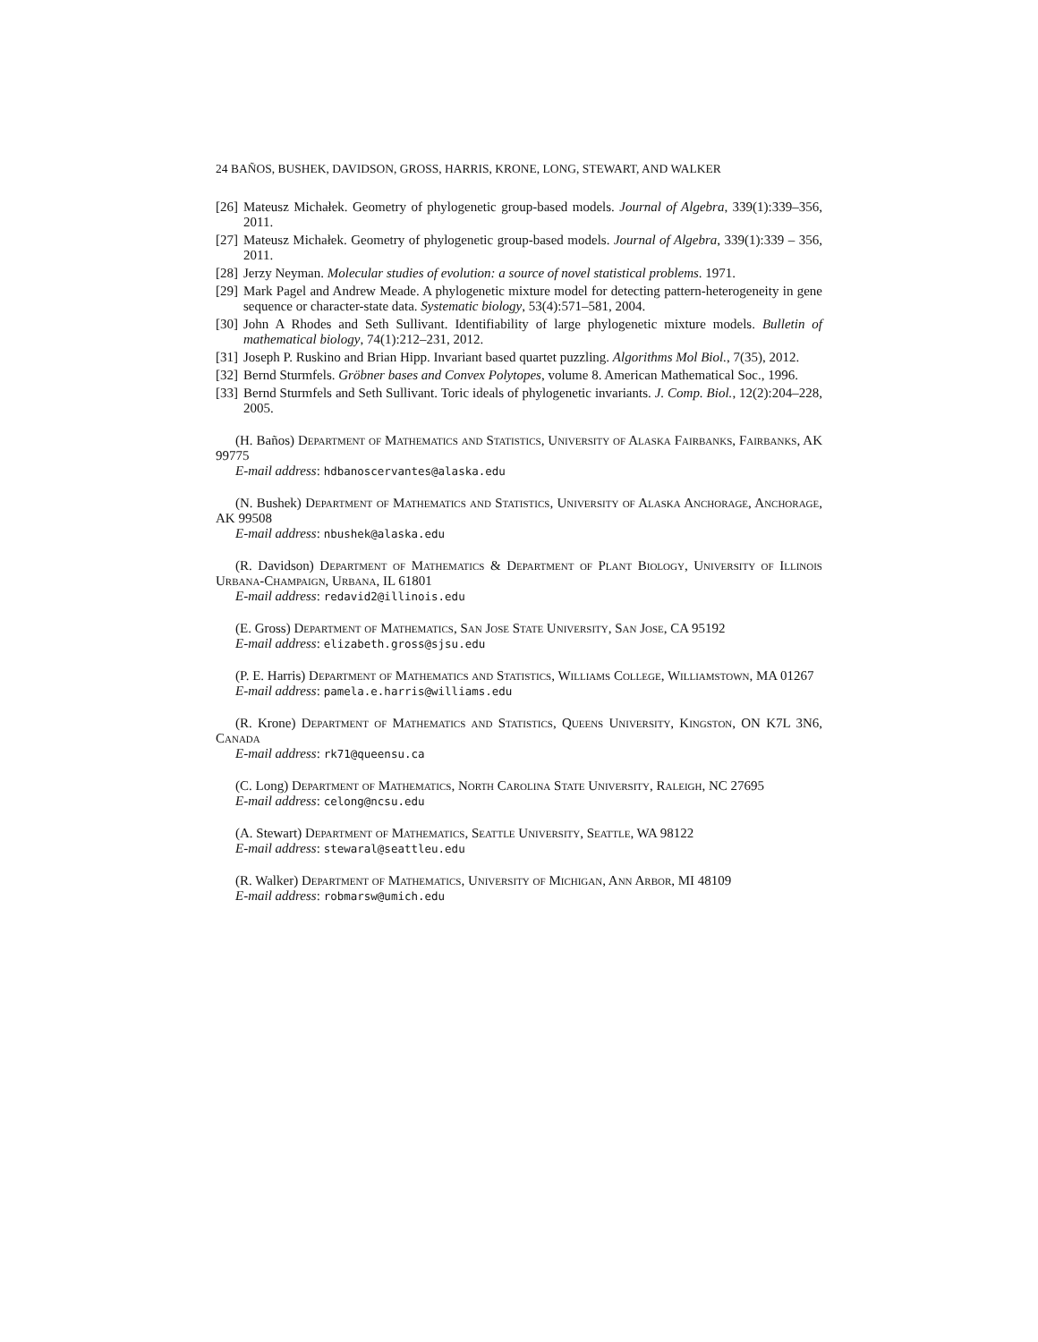24 BAÑOS, BUSHEK, DAVIDSON, GROSS, HARRIS, KRONE, LONG, STEWART, AND WALKER
[26] Mateusz Michałek. Geometry of phylogenetic group-based models. Journal of Algebra, 339(1):339–356, 2011.
[27] Mateusz Michałek. Geometry of phylogenetic group-based models. Journal of Algebra, 339(1):339 – 356, 2011.
[28] Jerzy Neyman. Molecular studies of evolution: a source of novel statistical problems. 1971.
[29] Mark Pagel and Andrew Meade. A phylogenetic mixture model for detecting pattern-heterogeneity in gene sequence or character-state data. Systematic biology, 53(4):571–581, 2004.
[30] John A Rhodes and Seth Sullivant. Identifiability of large phylogenetic mixture models. Bulletin of mathematical biology, 74(1):212–231, 2012.
[31] Joseph P. Ruskino and Brian Hipp. Invariant based quartet puzzling. Algorithms Mol Biol., 7(35), 2012.
[32] Bernd Sturmfels. Gröbner bases and Convex Polytopes, volume 8. American Mathematical Soc., 1996.
[33] Bernd Sturmfels and Seth Sullivant. Toric ideals of phylogenetic invariants. J. Comp. Biol., 12(2):204–228, 2005.
(H. Baños) Department of Mathematics and Statistics, University of Alaska Fairbanks, Fairbanks, AK 99775
E-mail address: hdbanoscervantes@alaska.edu
(N. Bushek) Department of Mathematics and Statistics, University of Alaska Anchorage, Anchorage, AK 99508
E-mail address: nbushek@alaska.edu
(R. Davidson) Department of Mathematics & Department of Plant Biology, University of Illinois Urbana-Champaign, Urbana, IL 61801
E-mail address: redavid2@illinois.edu
(E. Gross) Department of Mathematics, San Jose State University, San Jose, CA 95192
E-mail address: elizabeth.gross@sjsu.edu
(P. E. Harris) Department of Mathematics and Statistics, Williams College, Williamstown, MA 01267
E-mail address: pamela.e.harris@williams.edu
(R. Krone) Department of Mathematics and Statistics, Queens University, Kingston, ON K7L 3N6, Canada
E-mail address: rk71@queensu.ca
(C. Long) Department of Mathematics, North Carolina State University, Raleigh, NC 27695
E-mail address: celong@ncsu.edu
(A. Stewart) Department of Mathematics, Seattle University, Seattle, WA 98122
E-mail address: stewaral@seattleu.edu
(R. Walker) Department of Mathematics, University of Michigan, Ann Arbor, MI 48109
E-mail address: robmarsw@umich.edu